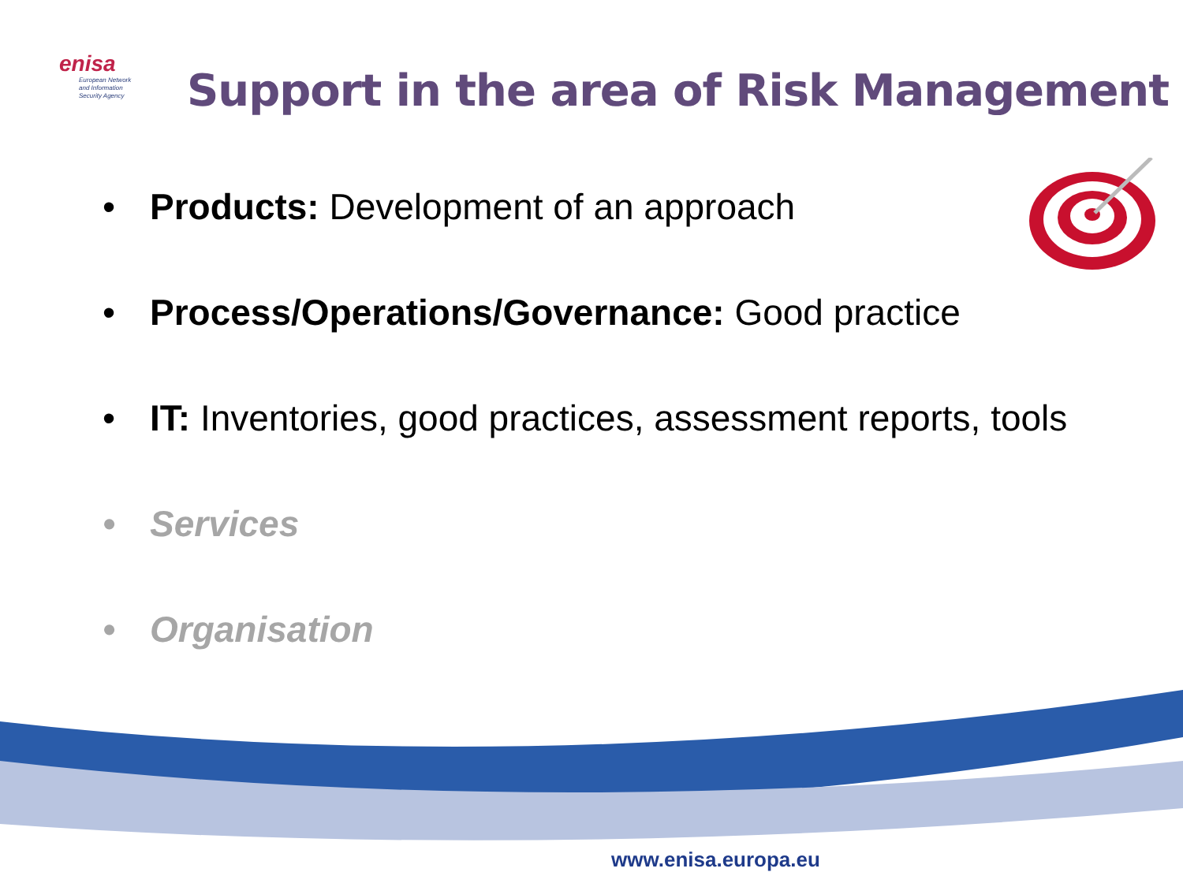enisa
European Network
and Information
Security Agency
Support in the area of Risk Management
• Products: Development of an approach
• Process/Operations/Governance: Good practice
• IT: Inventories, good practices, assessment reports, tools
• Services
• Organisation
www.enisa.europa.eu